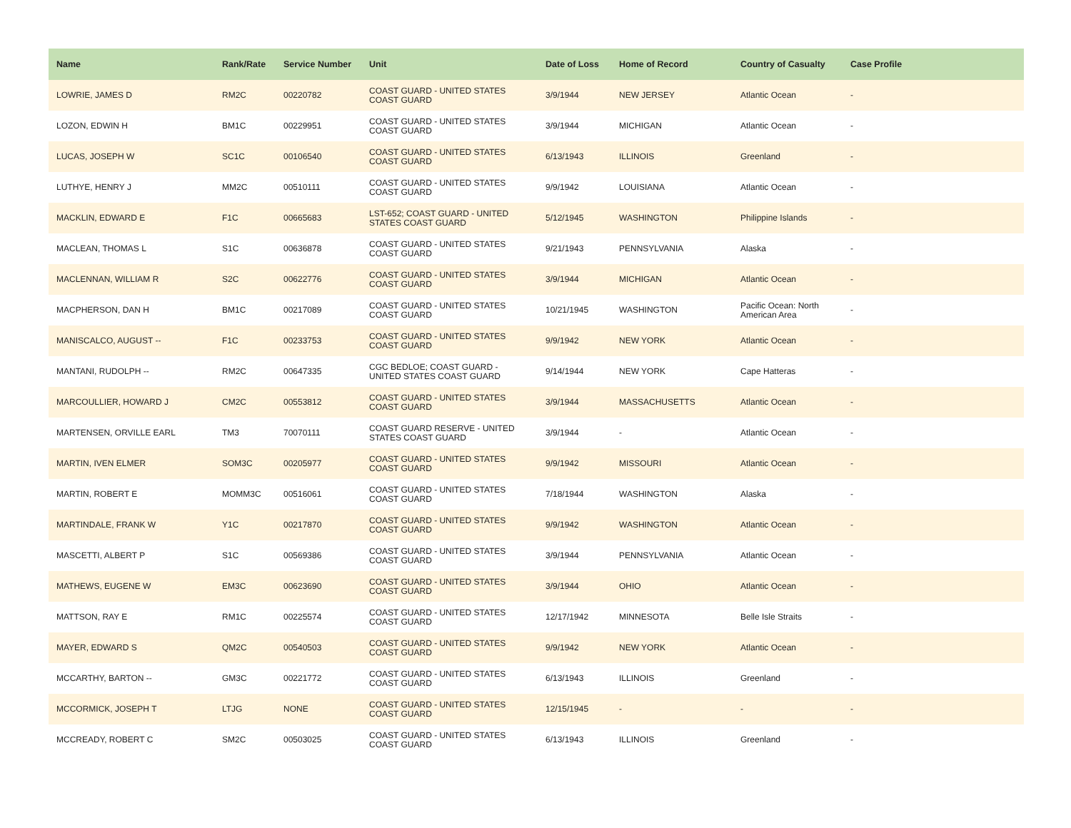| Name | Rank/Rate | Service Number | Unit | Date of Loss | Home of Record | Country of Casualty | Case Profile |
| --- | --- | --- | --- | --- | --- | --- | --- |
| LOWRIE, JAMES D | RM2C | 00220782 | COAST GUARD - UNITED STATES COAST GUARD | 3/9/1944 | NEW JERSEY | Atlantic Ocean | - |
| LOZON, EDWIN H | BM1C | 00229951 | COAST GUARD - UNITED STATES COAST GUARD | 3/9/1944 | MICHIGAN | Atlantic Ocean | - |
| LUCAS, JOSEPH W | SC1C | 00106540 | COAST GUARD - UNITED STATES COAST GUARD | 6/13/1943 | ILLINOIS | Greenland | - |
| LUTHYE, HENRY J | MM2C | 00510111 | COAST GUARD - UNITED STATES COAST GUARD | 9/9/1942 | LOUISIANA | Atlantic Ocean | - |
| MACKLIN, EDWARD E | F1C | 00665683 | LST-652; COAST GUARD - UNITED STATES COAST GUARD | 5/12/1945 | WASHINGTON | Philippine Islands | - |
| MACLEAN, THOMAS L | S1C | 00636878 | COAST GUARD - UNITED STATES COAST GUARD | 9/21/1943 | PENNSYLVANIA | Alaska | - |
| MACLENNAN, WILLIAM R | S2C | 00622776 | COAST GUARD - UNITED STATES COAST GUARD | 3/9/1944 | MICHIGAN | Atlantic Ocean | - |
| MACPHERSON, DAN H | BM1C | 00217089 | COAST GUARD - UNITED STATES COAST GUARD | 10/21/1945 | WASHINGTON | Pacific Ocean: North American Area | - |
| MANISCALCO, AUGUST -- | F1C | 00233753 | COAST GUARD - UNITED STATES COAST GUARD | 9/9/1942 | NEW YORK | Atlantic Ocean | - |
| MANTANI, RUDOLPH -- | RM2C | 00647335 | CGC BEDLOE; COAST GUARD - UNITED STATES COAST GUARD | 9/14/1944 | NEW YORK | Cape Hatteras | - |
| MARCOULLIER, HOWARD J | CM2C | 00553812 | COAST GUARD - UNITED STATES COAST GUARD | 3/9/1944 | MASSACHUSETTS | Atlantic Ocean | - |
| MARTENSEN, ORVILLE EARL | TM3 | 70070111 | COAST GUARD RESERVE - UNITED STATES COAST GUARD | 3/9/1944 | - | Atlantic Ocean | - |
| MARTIN, IVEN ELMER | SOM3C | 00205977 | COAST GUARD - UNITED STATES COAST GUARD | 9/9/1942 | MISSOURI | Atlantic Ocean | - |
| MARTIN, ROBERT E | MOMM3C | 00516061 | COAST GUARD - UNITED STATES COAST GUARD | 7/18/1944 | WASHINGTON | Alaska | - |
| MARTINDALE, FRANK W | Y1C | 00217870 | COAST GUARD - UNITED STATES COAST GUARD | 9/9/1942 | WASHINGTON | Atlantic Ocean | - |
| MASCETTI, ALBERT P | S1C | 00569386 | COAST GUARD - UNITED STATES COAST GUARD | 3/9/1944 | PENNSYLVANIA | Atlantic Ocean | - |
| MATHEWS, EUGENE W | EM3C | 00623690 | COAST GUARD - UNITED STATES COAST GUARD | 3/9/1944 | OHIO | Atlantic Ocean | - |
| MATTSON, RAY E | RM1C | 00225574 | COAST GUARD - UNITED STATES COAST GUARD | 12/17/1942 | MINNESOTA | Belle Isle Straits | - |
| MAYER, EDWARD S | QM2C | 00540503 | COAST GUARD - UNITED STATES COAST GUARD | 9/9/1942 | NEW YORK | Atlantic Ocean | - |
| MCCARTHY, BARTON -- | GM3C | 00221772 | COAST GUARD - UNITED STATES COAST GUARD | 6/13/1943 | ILLINOIS | Greenland | - |
| MCCORMICK, JOSEPH T | LTJG | NONE | COAST GUARD - UNITED STATES COAST GUARD | 12/15/1945 | - | - | - |
| MCCREADY, ROBERT C | SM2C | 00503025 | COAST GUARD - UNITED STATES COAST GUARD | 6/13/1943 | ILLINOIS | Greenland | - |